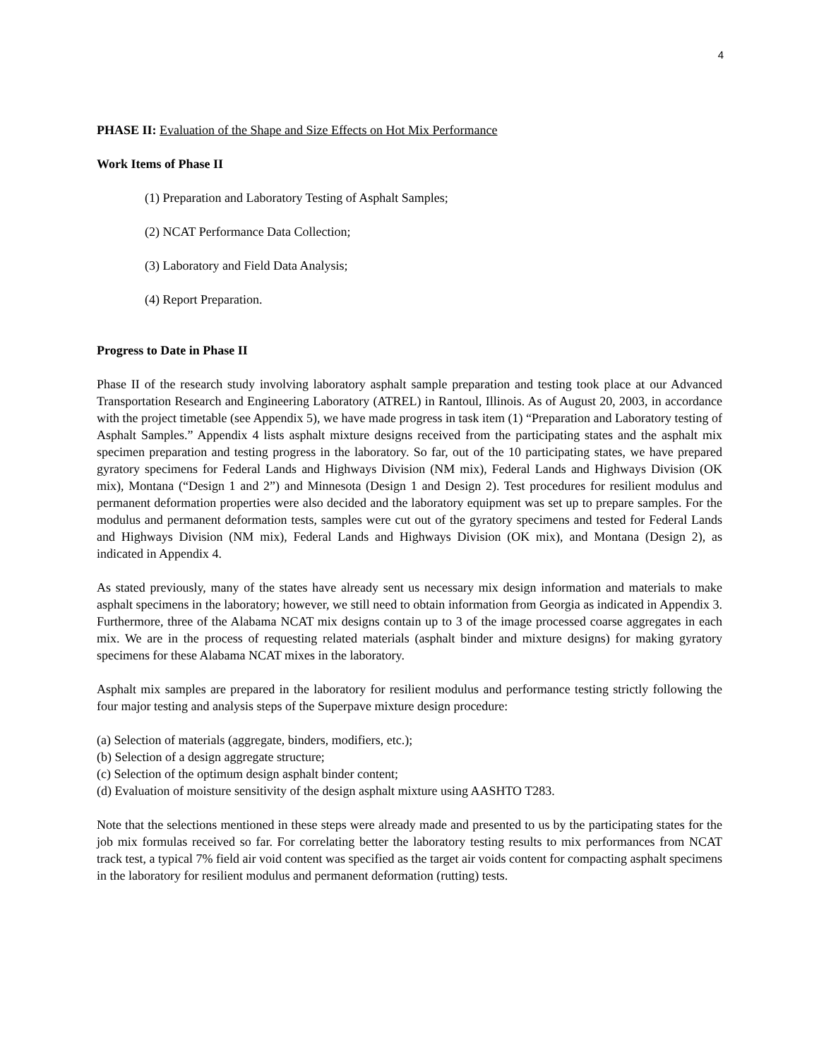4
PHASE II: Evaluation of the Shape and Size Effects on Hot Mix Performance
Work Items of Phase II
(1) Preparation and Laboratory Testing of Asphalt Samples;
(2) NCAT Performance Data Collection;
(3) Laboratory and Field Data Analysis;
(4) Report Preparation.
Progress to Date in Phase II
Phase II of the research study involving laboratory asphalt sample preparation and testing took place at our Advanced Transportation Research and Engineering Laboratory (ATREL) in Rantoul, Illinois. As of August 20, 2003, in accordance with the project timetable (see Appendix 5), we have made progress in task item (1) “Preparation and Laboratory testing of Asphalt Samples.” Appendix 4 lists asphalt mixture designs received from the participating states and the asphalt mix specimen preparation and testing progress in the laboratory. So far, out of the 10 participating states, we have prepared gyratory specimens for Federal Lands and Highways Division (NM mix), Federal Lands and Highways Division (OK mix), Montana (“Design 1 and 2”) and Minnesota (Design 1 and Design 2). Test procedures for resilient modulus and permanent deformation properties were also decided and the laboratory equipment was set up to prepare samples. For the modulus and permanent deformation tests, samples were cut out of the gyratory specimens and tested for Federal Lands and Highways Division (NM mix), Federal Lands and Highways Division (OK mix), and Montana (Design 2), as indicated in Appendix 4.
As stated previously, many of the states have already sent us necessary mix design information and materials to make asphalt specimens in the laboratory; however, we still need to obtain information from Georgia as indicated in Appendix 3. Furthermore, three of the Alabama NCAT mix designs contain up to 3 of the image processed coarse aggregates in each mix. We are in the process of requesting related materials (asphalt binder and mixture designs) for making gyratory specimens for these Alabama NCAT mixes in the laboratory.
Asphalt mix samples are prepared in the laboratory for resilient modulus and performance testing strictly following the four major testing and analysis steps of the Superpave mixture design procedure:
(a) Selection of materials (aggregate, binders, modifiers, etc.);
(b) Selection of a design aggregate structure;
(c) Selection of the optimum design asphalt binder content;
(d) Evaluation of moisture sensitivity of the design asphalt mixture using AASHTO T283.
Note that the selections mentioned in these steps were already made and presented to us by the participating states for the job mix formulas received so far. For correlating better the laboratory testing results to mix performances from NCAT track test, a typical 7% field air void content was specified as the target air voids content for compacting asphalt specimens in the laboratory for resilient modulus and permanent deformation (rutting) tests.